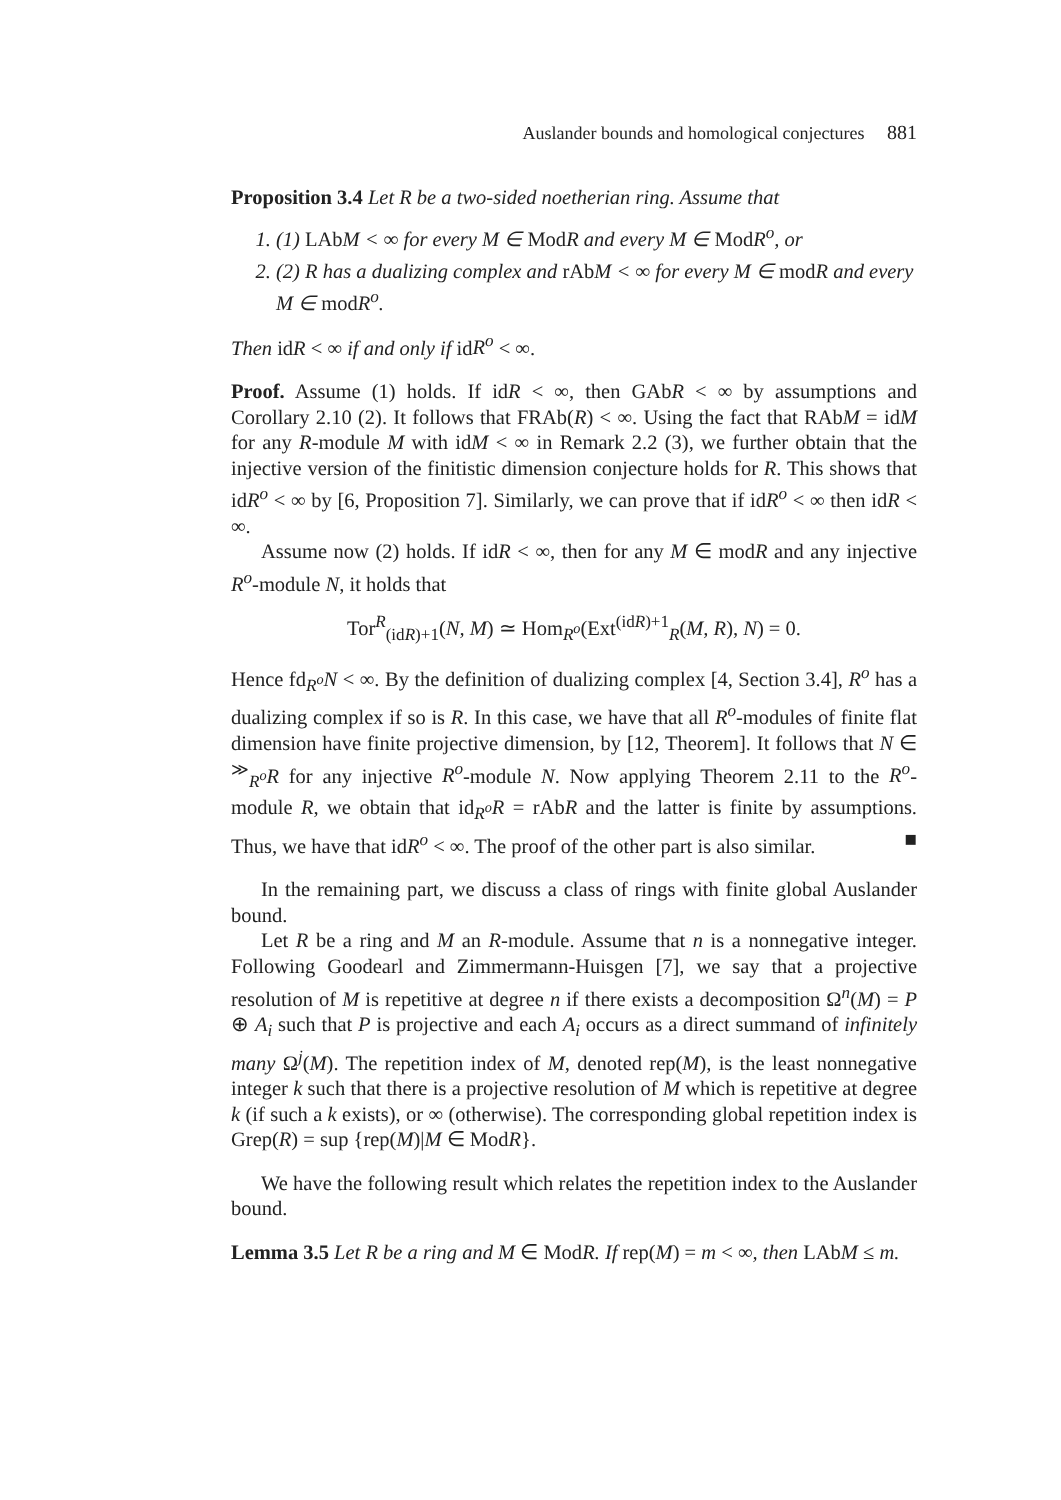Auslander bounds and homological conjectures 881
Proposition 3.4 Let R be a two-sided noetherian ring. Assume that
1. (1) LAb M < ∞ for every M ∈ Mod R and every M ∈ Mod R<sup>o</sup>, or
2. (2) R has a dualizing complex and rAb M < ∞ for every M ∈ mod R and every M ∈ mod R<sup>o</sup>.
Then idR < ∞ if and only if idR<sup>o</sup> < ∞.
Proof. Assume (1) holds. If idR < ∞, then GAbR < ∞ by assumptions and Corollary 2.10 (2). It follows that FRAb(R) < ∞. Using the fact that RAbM = idM for any R-module M with idM < ∞ in Remark 2.2 (3), we further obtain that the injective version of the finitistic dimension conjecture holds for R. This shows that idR<sup>o</sup> < ∞ by [6, Proposition 7]. Similarly, we can prove that if idR<sup>o</sup> < ∞ then idR < ∞.
Assume now (2) holds. If idR < ∞, then for any M ∈ modR and any injective R<sup>o</sup>-module N, it holds that
Tor<sup>R</sup><sub>(idR)+1</sub>(N, M) ≃ Hom<sub>R<sup>o</sup></sub>(Ext<sup>(idR)+1</sup><sub>R</sub>(M, R), N) = 0.
Hence fd<sub>R<sup>o</sup></sub>N < ∞. By the definition of dualizing complex [4, Section 3.4], R<sup>o</sup> has a dualizing complex if so is R. In this case, we have that all R<sup>o</sup>-modules of finite flat dimension have finite projective dimension, by [12, Theorem]. It follows that N ∈ <sup>≫</sup><sub>R<sup>o</sup></sub>R for any injective R<sup>o</sup>-module N. Now applying Theorem 2.11 to the R<sup>o</sup>-module R, we obtain that id<sub>R<sup>o</sup></sub>R = rAbR and the latter is finite by assumptions. Thus, we have that idR<sup>o</sup> < ∞. The proof of the other part is also similar. ■
In the remaining part, we discuss a class of rings with finite global Auslander bound.
Let R be a ring and M an R-module. Assume that n is a nonnegative integer. Following Goodearl and Zimmermann-Huisgen [7], we say that a projective resolution of M is repetitive at degree n if there exists a decomposition Ω<sup>n</sup>(M) = P ⊕ A<sub>i</sub> such that P is projective and each A<sub>i</sub> occurs as a direct summand of infinitely many Ω<sup>j</sup>(M). The repetition index of M, denoted rep(M), is the least nonnegative integer k such that there is a projective resolution of M which is repetitive at degree k (if such a k exists), or ∞ (otherwise). The corresponding global repetition index is Grep(R) = sup {rep(M)|M ∈ ModR}.
We have the following result which relates the repetition index to the Auslander bound.
Lemma 3.5 Let R be a ring and M ∈ ModR. If rep(M) = m < ∞, then LAbM ≤ m.